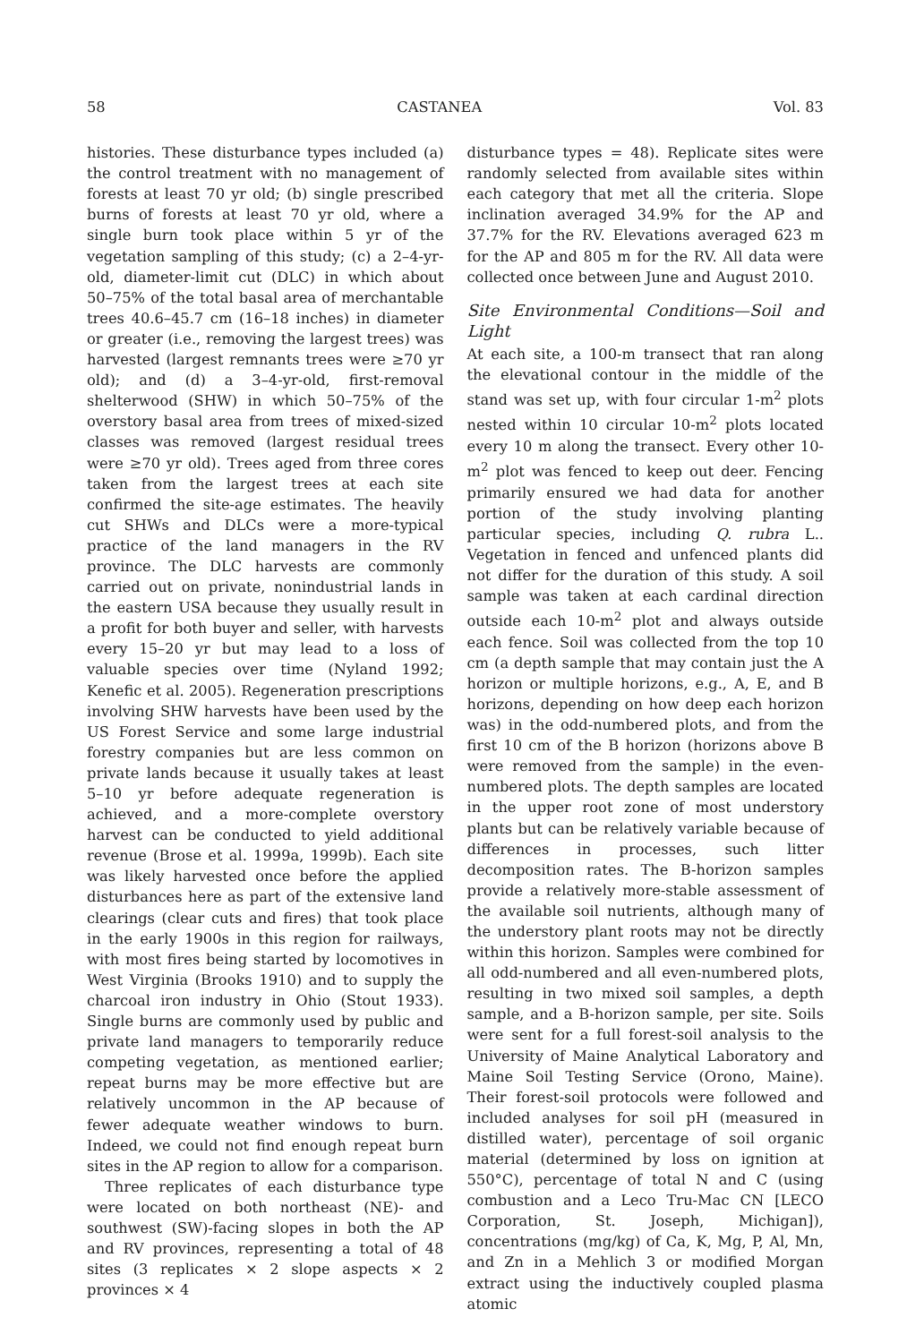58 CASTANEA Vol. 83
histories. These disturbance types included (a) the control treatment with no management of forests at least 70 yr old; (b) single prescribed burns of forests at least 70 yr old, where a single burn took place within 5 yr of the vegetation sampling of this study; (c) a 2–4-yr-old, diameter-limit cut (DLC) in which about 50–75% of the total basal area of merchantable trees 40.6–45.7 cm (16–18 inches) in diameter or greater (i.e., removing the largest trees) was harvested (largest remnants trees were ≥70 yr old); and (d) a 3–4-yr-old, first-removal shelterwood (SHW) in which 50–75% of the overstory basal area from trees of mixed-sized classes was removed (largest residual trees were ≥70 yr old). Trees aged from three cores taken from the largest trees at each site confirmed the site-age estimates. The heavily cut SHWs and DLCs were a more-typical practice of the land managers in the RV province. The DLC harvests are commonly carried out on private, nonindustrial lands in the eastern USA because they usually result in a profit for both buyer and seller, with harvests every 15–20 yr but may lead to a loss of valuable species over time (Nyland 1992; Kenefic et al. 2005). Regeneration prescriptions involving SHW harvests have been used by the US Forest Service and some large industrial forestry companies but are less common on private lands because it usually takes at least 5–10 yr before adequate regeneration is achieved, and a more-complete overstory harvest can be conducted to yield additional revenue (Brose et al. 1999a, 1999b). Each site was likely harvested once before the applied disturbances here as part of the extensive land clearings (clear cuts and fires) that took place in the early 1900s in this region for railways, with most fires being started by locomotives in West Virginia (Brooks 1910) and to supply the charcoal iron industry in Ohio (Stout 1933). Single burns are commonly used by public and private land managers to temporarily reduce competing vegetation, as mentioned earlier; repeat burns may be more effective but are relatively uncommon in the AP because of fewer adequate weather windows to burn. Indeed, we could not find enough repeat burn sites in the AP region to allow for a comparison.
Three replicates of each disturbance type were located on both northeast (NE)- and southwest (SW)-facing slopes in both the AP and RV provinces, representing a total of 48 sites (3 replicates × 2 slope aspects × 2 provinces × 4
disturbance types = 48). Replicate sites were randomly selected from available sites within each category that met all the criteria. Slope inclination averaged 34.9% for the AP and 37.7% for the RV. Elevations averaged 623 m for the AP and 805 m for the RV. All data were collected once between June and August 2010.
Site Environmental Conditions—Soil and Light
At each site, a 100-m transect that ran along the elevational contour in the middle of the stand was set up, with four circular 1-m<sup>2</sup> plots nested within 10 circular 10-m<sup>2</sup> plots located every 10 m along the transect. Every other 10-m<sup>2</sup> plot was fenced to keep out deer. Fencing primarily ensured we had data for another portion of the study involving planting particular species, including Q. rubra L.. Vegetation in fenced and unfenced plants did not differ for the duration of this study. A soil sample was taken at each cardinal direction outside each 10-m<sup>2</sup> plot and always outside each fence. Soil was collected from the top 10 cm (a depth sample that may contain just the A horizon or multiple horizons, e.g., A, E, and B horizons, depending on how deep each horizon was) in the odd-numbered plots, and from the first 10 cm of the B horizon (horizons above B were removed from the sample) in the even-numbered plots. The depth samples are located in the upper root zone of most understory plants but can be relatively variable because of differences in processes, such litter decomposition rates. The B-horizon samples provide a relatively more-stable assessment of the available soil nutrients, although many of the understory plant roots may not be directly within this horizon. Samples were combined for all odd-numbered and all even-numbered plots, resulting in two mixed soil samples, a depth sample, and a B-horizon sample, per site. Soils were sent for a full forest-soil analysis to the University of Maine Analytical Laboratory and Maine Soil Testing Service (Orono, Maine). Their forest-soil protocols were followed and included analyses for soil pH (measured in distilled water), percentage of soil organic material (determined by loss on ignition at 550°C), percentage of total N and C (using combustion and a Leco Tru-Mac CN [LECO Corporation, St. Joseph, Michigan]), concentrations (mg/kg) of Ca, K, Mg, P, Al, Mn, and Zn in a Mehlich 3 or modified Morgan extract using the inductively coupled plasma atomic